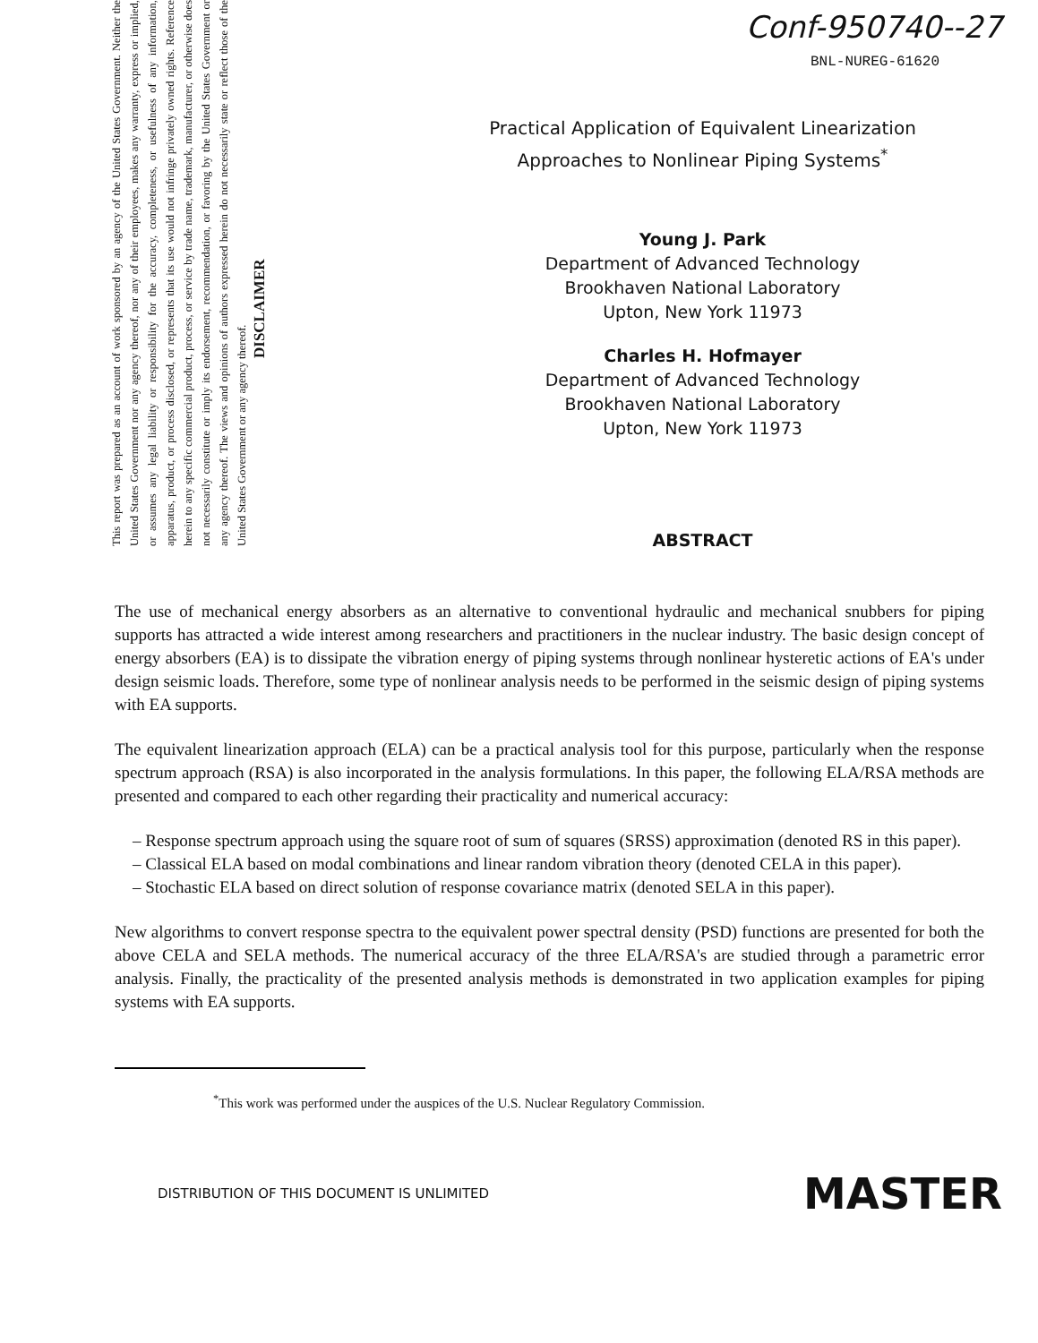DISCLAIMER
This report was prepared as an account of work sponsored by an agency of the United States Government. Neither the United States Government nor any agency thereof, nor any of their employees, makes any warranty, express or implied, or assumes any legal liability or responsibility for the accuracy, completeness, or usefulness of any information, apparatus, product, or process disclosed, or represents that its use would not infringe privately owned rights. Reference herein to any specific commercial product, process, or service by trade name, trademark, manufacturer, or otherwise does not necessarily constitute or imply its endorsement, recommendation, or favoring by the United States Government or any agency thereof. The views and opinions of authors expressed herein do not necessarily state or reflect those of the United States Government or any agency thereof.
Conf-950740--27
BNL-NUREG-61620
Practical Application of Equivalent Linearization
Approaches to Nonlinear Piping Systems<sup>*</sup>
Young J. Park
Department of Advanced Technology
Brookhaven National Laboratory
Upton, New York 11973
Charles H. Hofmayer
Department of Advanced Technology
Brookhaven National Laboratory
Upton, New York 11973
ABSTRACT
The use of mechanical energy absorbers as an alternative to conventional hydraulic and mechanical snubbers for piping supports has attracted a wide interest among researchers and practitioners in the nuclear industry. The basic design concept of energy absorbers (EA) is to dissipate the vibration energy of piping systems through nonlinear hysteretic actions of EA's under design seismic loads. Therefore, some type of nonlinear analysis needs to be performed in the seismic design of piping systems with EA supports.
The equivalent linearization approach (ELA) can be a practical analysis tool for this purpose, particularly when the response spectrum approach (RSA) is also incorporated in the analysis formulations. In this paper, the following ELA/RSA methods are presented and compared to each other regarding their practicality and numerical accuracy:
– Response spectrum approach using the square root of sum of squares (SRSS) approximation (denoted RS in this paper).
– Classical ELA based on modal combinations and linear random vibration theory (denoted CELA in this paper).
– Stochastic ELA based on direct solution of response covariance matrix (denoted SELA in this paper).
New algorithms to convert response spectra to the equivalent power spectral density (PSD) functions are presented for both the above CELA and SELA methods. The numerical accuracy of the three ELA/RSA's are studied through a parametric error analysis. Finally, the practicality of the presented analysis methods is demonstrated in two application examples for piping systems with EA supports.
<sup>*</sup> This work was performed under the auspices of the U.S. Nuclear Regulatory Commission.
DISTRIBUTION OF THIS DOCUMENT IS UNLIMITED MASTER